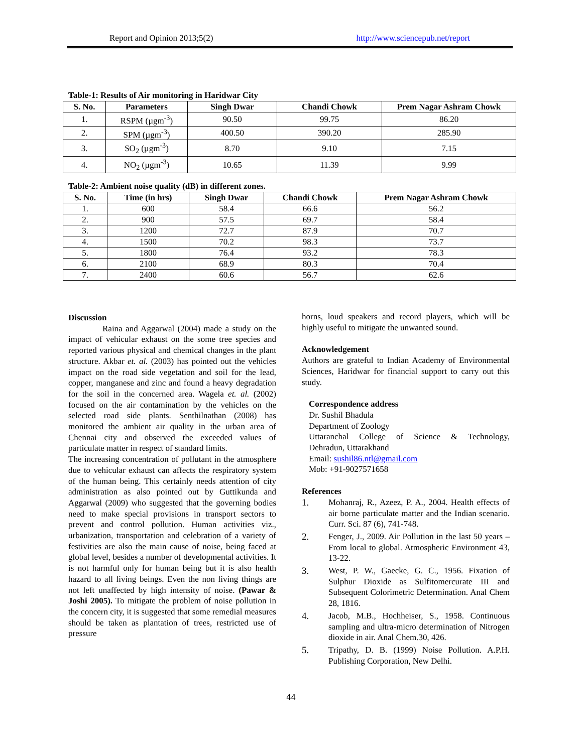Report and Opinion 2013;5(2) http://www.sciencepub.net/report
Table-1: Results of Air monitoring in Haridwar City
| S. No. | Parameters | Singh Dwar | Chandi Chowk | Prem Nagar Ashram Chowk |
| --- | --- | --- | --- | --- |
| 1. | RSPM (µgm<sup>-3</sup>) | 90.50 | 99.75 | 86.20 |
| 2. | SPM (µgm<sup>-3</sup>) | 400.50 | 390.20 | 285.90 |
| 3. | SO<sub>2</sub> (µgm<sup>-3</sup>) | 8.70 | 9.10 | 7.15 |
| 4. | NO<sub>2</sub> (µgm<sup>-3</sup>) | 10.65 | 11.39 | 9.99 |
Table-2: Ambient noise quality (dB) in different zones.
| S. No. | Time (in hrs) | Singh Dwar | Chandi Chowk | Prem Nagar Ashram Chowk |
| --- | --- | --- | --- | --- |
| 1. | 600 | 58.4 | 66.6 | 56.2 |
| 2. | 900 | 57.5 | 69.7 | 58.4 |
| 3. | 1200 | 72.7 | 87.9 | 70.7 |
| 4. | 1500 | 70.2 | 98.3 | 73.7 |
| 5. | 1800 | 76.4 | 93.2 | 78.3 |
| 6. | 2100 | 68.9 | 80.3 | 70.4 |
| 7. | 2400 | 60.6 | 56.7 | 62.6 |
Discussion
Raina and Aggarwal (2004) made a study on the impact of vehicular exhaust on the some tree species and reported various physical and chemical changes in the plant structure. Akbar et. al. (2003) has pointed out the vehicles impact on the road side vegetation and soil for the lead, copper, manganese and zinc and found a heavy degradation for the soil in the concerned area. Wagela et. al. (2002) focused on the air contamination by the vehicles on the selected road side plants. Senthilnathan (2008) has monitored the ambient air quality in the urban area of Chennai city and observed the exceeded values of particulate matter in respect of standard limits.
The increasing concentration of pollutant in the atmosphere due to vehicular exhaust can affects the respiratory system of the human being. This certainly needs attention of city administration as also pointed out by Guttikunda and Aggarwal (2009) who suggested that the governing bodies need to make special provisions in transport sectors to prevent and control pollution. Human activities viz., urbanization, transportation and celebration of a variety of festivities are also the main cause of noise, being faced at global level, besides a number of developmental activities. It is not harmful only for human being but it is also health hazard to all living beings. Even the non living things are not left unaffected by high intensity of noise. (Pawar & Joshi 2005). To mitigate the problem of noise pollution in the concern city, it is suggested that some remedial measures should be taken as plantation of trees, restricted use of pressure
horns, loud speakers and record players, which will be highly useful to mitigate the unwanted sound.
Acknowledgement
Authors are grateful to Indian Academy of Environmental Sciences, Haridwar for financial support to carry out this study.
Correspondence address
Dr. Sushil Bhadula
Department of Zoology
Uttaranchal College of Science & Technology,
Dehradun, Uttarakhand
Email: sushil86.ntl@gmail.com
Mob: +91-9027571658
References
1. Mohanraj, R., Azeez, P. A., 2004. Health effects of air borne particulate matter and the Indian scenario. Curr. Sci. 87 (6), 741-748.
2. Fenger, J., 2009. Air Pollution in the last 50 years – From local to global. Atmospheric Environment 43, 13-22.
3. West, P. W., Gaecke, G. C., 1956. Fixation of Sulphur Dioxide as Sulfitomercurate III and Subsequent Colorimetric Determination. Anal Chem 28, 1816.
4. Jacob, M.B., Hochheiser, S., 1958. Continuous sampling and ultra-micro determination of Nitrogen dioxide in air. Anal Chem.30, 426.
5. Tripathy, D. B. (1999) Noise Pollution. A.P.H. Publishing Corporation, New Delhi.
44